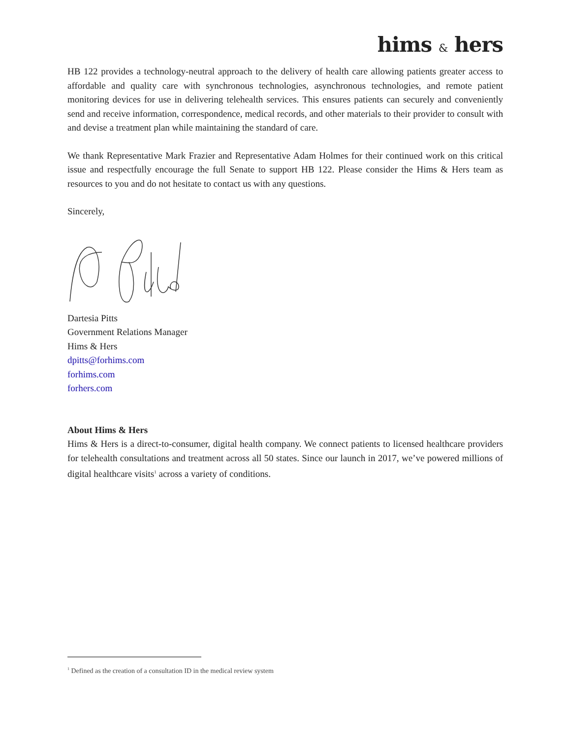hims & hers
HB 122 provides a technology-neutral approach to the delivery of health care allowing patients greater access to affordable and quality care with synchronous technologies, asynchronous technologies, and remote patient monitoring devices for use in delivering telehealth services. This ensures patients can securely and conveniently send and receive information, correspondence, medical records, and other materials to their provider to consult with and devise a treatment plan while maintaining the standard of care.
We thank Representative Mark Frazier and Representative Adam Holmes for their continued work on this critical issue and respectfully encourage the full Senate to support HB 122. Please consider the Hims & Hers team as resources to you and do not hesitate to contact us with any questions.
Sincerely,
Dartesia Pitts
Government Relations Manager
Hims & Hers
dpitts@forhims.com
forhims.com
forhers.com
About Hims & Hers
Hims & Hers is a direct-to-consumer, digital health company. We connect patients to licensed healthcare providers for telehealth consultations and treatment across all 50 states. Since our launch in 2017, we’ve powered millions of digital healthcare visits<sup>1</sup> across a variety of conditions.
<sup>1</sup> Defined as the creation of a consultation ID in the medical review system